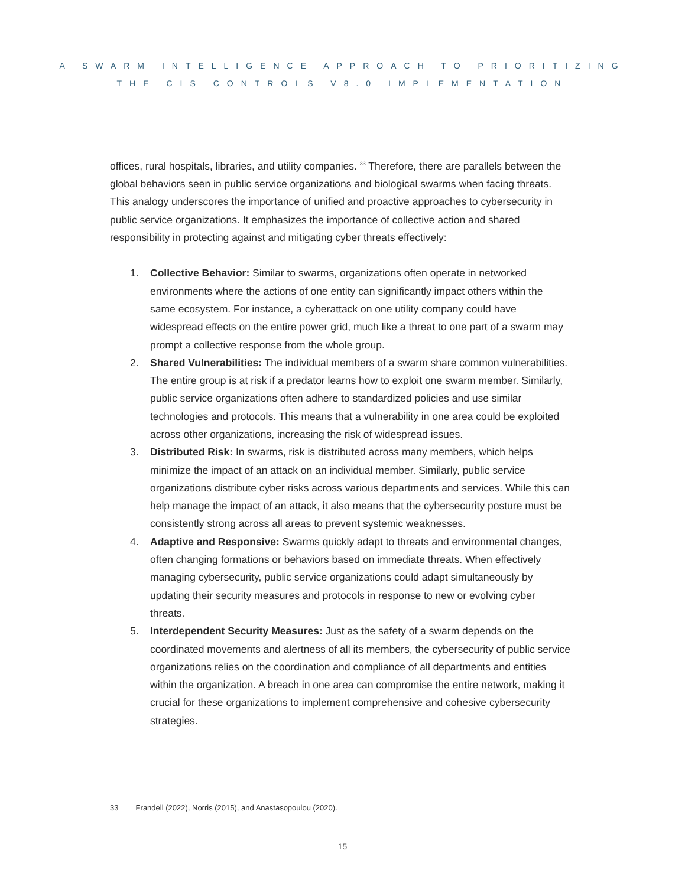A SWARM INTELLIGENCE APPROACH TO PRIORITIZING
THE CIS CONTROLS V8.0 IMPLEMENTATION
offices, rural hospitals, libraries, and utility companies. <sup>33</sup> Therefore, there are parallels between the global behaviors seen in public service organizations and biological swarms when facing threats. This analogy underscores the importance of unified and proactive approaches to cybersecurity in public service organizations. It emphasizes the importance of collective action and shared responsibility in protecting against and mitigating cyber threats effectively:
1. Collective Behavior: Similar to swarms, organizations often operate in networked environments where the actions of one entity can significantly impact others within the same ecosystem. For instance, a cyberattack on one utility company could have widespread effects on the entire power grid, much like a threat to one part of a swarm may prompt a collective response from the whole group.
2. Shared Vulnerabilities: The individual members of a swarm share common vulnerabilities. The entire group is at risk if a predator learns how to exploit one swarm member. Similarly, public service organizations often adhere to standardized policies and use similar technologies and protocols. This means that a vulnerability in one area could be exploited across other organizations, increasing the risk of widespread issues.
3. Distributed Risk: In swarms, risk is distributed across many members, which helps minimize the impact of an attack on an individual member. Similarly, public service organizations distribute cyber risks across various departments and services. While this can help manage the impact of an attack, it also means that the cybersecurity posture must be consistently strong across all areas to prevent systemic weaknesses.
4. Adaptive and Responsive: Swarms quickly adapt to threats and environmental changes, often changing formations or behaviors based on immediate threats. When effectively managing cybersecurity, public service organizations could adapt simultaneously by updating their security measures and protocols in response to new or evolving cyber threats.
5. Interdependent Security Measures: Just as the safety of a swarm depends on the coordinated movements and alertness of all its members, the cybersecurity of public service organizations relies on the coordination and compliance of all departments and entities within the organization. A breach in one area can compromise the entire network, making it crucial for these organizations to implement comprehensive and cohesive cybersecurity strategies.
33 Frandell (2022), Norris (2015), and Anastasopoulou (2020).
15